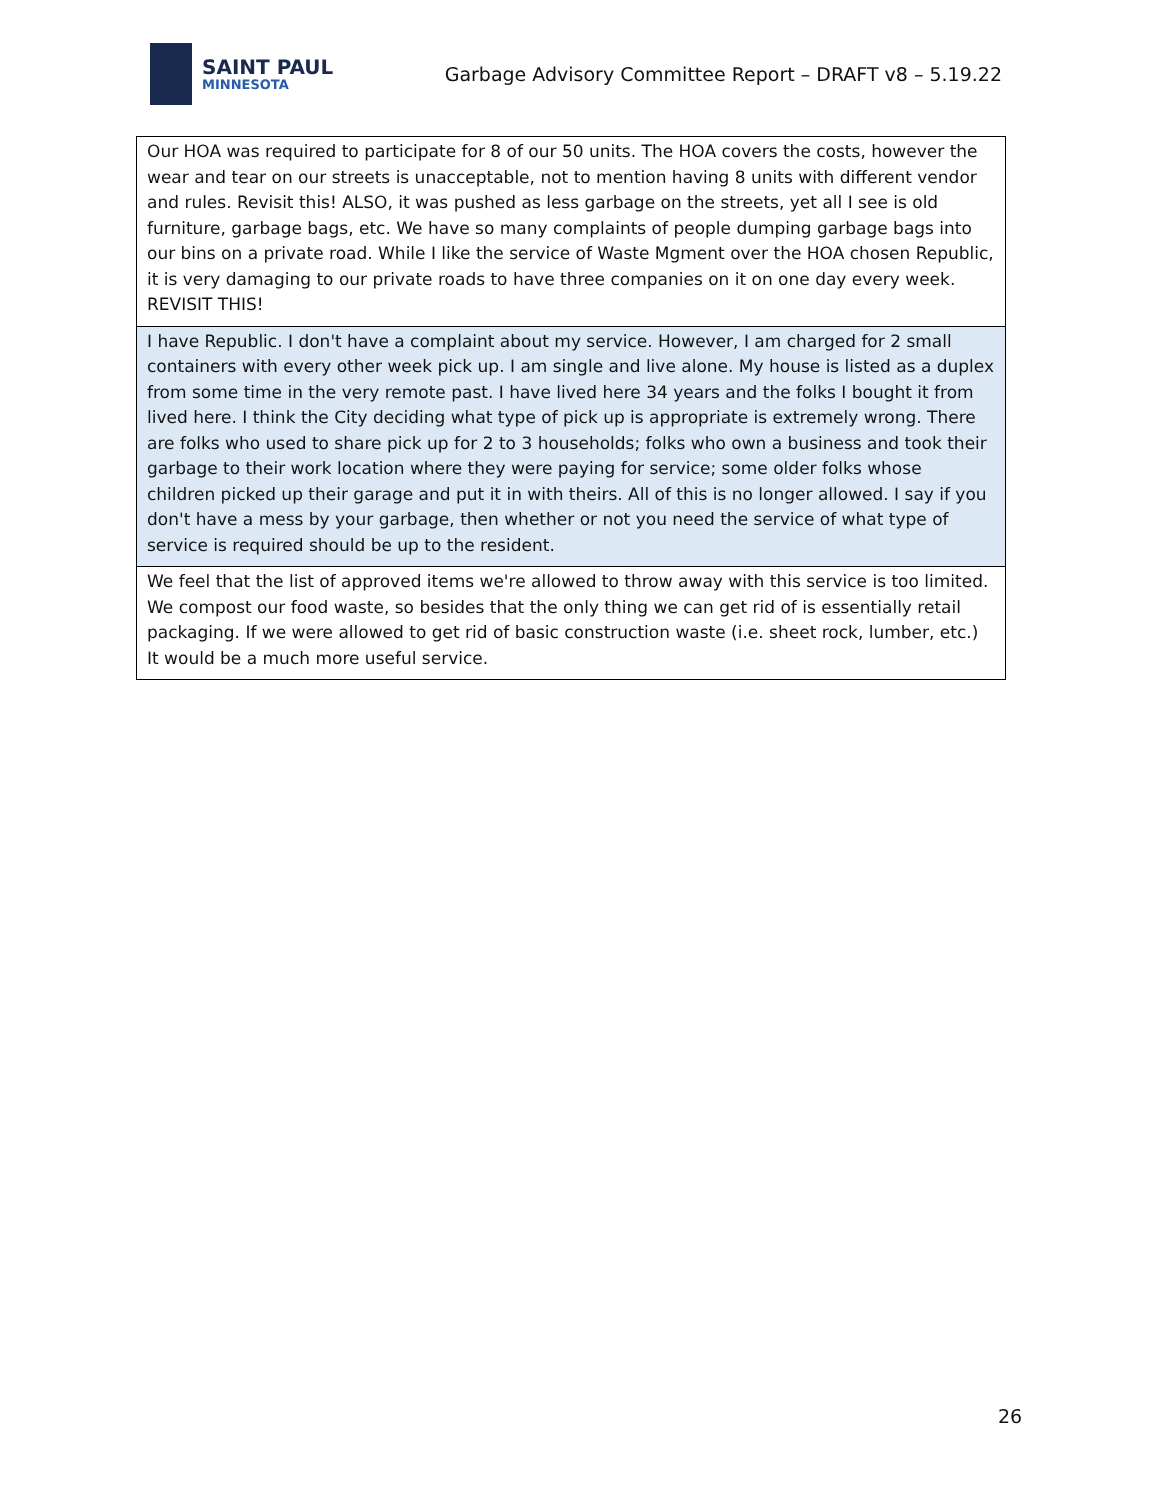SAINT PAUL
MINNESOTA
Garbage Advisory Committee Report – DRAFT v8 – 5.19.22
| Our HOA was required to participate for 8 of our 50 units. The HOA covers the costs, however the wear and tear on our streets is unacceptable, not to mention having 8 units with different vendor and rules. Revisit this! ALSO, it was pushed as less garbage on the streets, yet all I see is old furniture, garbage bags, etc. We have so many complaints of people dumping garbage bags into our bins on a private road. While I like the service of Waste Mgment over the HOA chosen Republic, it is very damaging to our private roads to have three companies on it on one day every week. REVISIT THIS! |
| I have Republic. I don't have a complaint about my service. However, I am charged for 2 small containers with every other week pick up. I am single and live alone. My house is listed as a duplex from some time in the very remote past. I have lived here 34 years and the folks I bought it from lived here. I think the City deciding what type of pick up is appropriate is extremely wrong. There are folks who used to share pick up for 2 to 3 households; folks who own a business and took their garbage to their work location where they were paying for service; some older folks whose children picked up their garage and put it in with theirs. All of this is no longer allowed. I say if you don't have a mess by your garbage, then whether or not you need the service of what type of service is required should be up to the resident. |
| We feel that the list of approved items we're allowed to throw away with this service is too limited. We compost our food waste, so besides that the only thing we can get rid of is essentially retail packaging. If we were allowed to get rid of basic construction waste (i.e. sheet rock, lumber, etc.) It would be a much more useful service. |
26